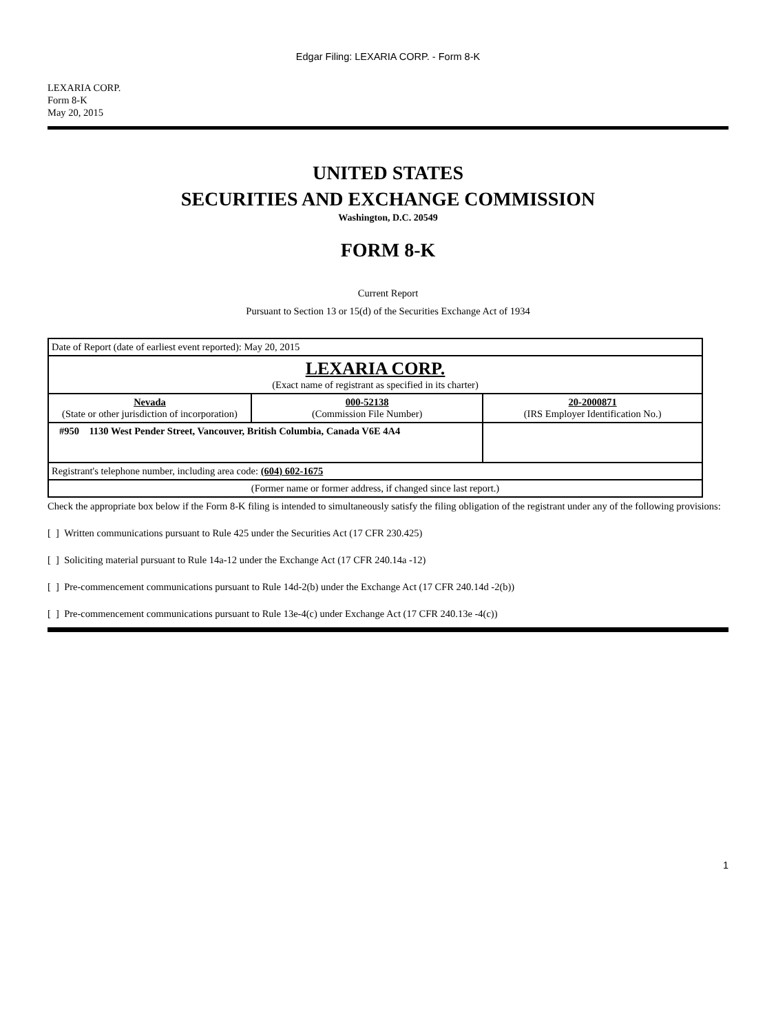Edgar Filing: LEXARIA CORP. - Form 8-K
LEXARIA CORP.
Form 8-K
May 20, 2015
UNITED STATES
SECURITIES AND EXCHANGE COMMISSION
Washington, D.C. 20549
FORM 8-K
Current Report
Pursuant to Section 13 or 15(d) of the Securities Exchange Act of 1934
| Date of Report (date of earliest event reported): May 20, 2015 | | |
| LEXARIA CORP. (Exact name of registrant as specified in its charter) | | |
| Nevada (State or other jurisdiction of incorporation) | 000-52138 (Commission File Number) | 20-2000871 (IRS Employer Identification No.) |
| #950 1130 West Pender Street, Vancouver, British Columbia, Canada V6E 4A4 | | |
| Registrant's telephone number, including area code: (604) 602-1675 | | |
| (Former name or former address, if changed since last report.) | | |
Check the appropriate box below if the Form 8-K filing is intended to simultaneously satisfy the filing obligation of the registrant under any of the following provisions:
[ ] Written communications pursuant to Rule 425 under the Securities Act (17 CFR 230.425)
[ ] Soliciting material pursuant to Rule 14a-12 under the Exchange Act (17 CFR 240.14a -12)
[ ] Pre-commencement communications pursuant to Rule 14d-2(b) under the Exchange Act (17 CFR 240.14d -2(b))
[ ] Pre-commencement communications pursuant to Rule 13e-4(c) under Exchange Act (17 CFR 240.13e -4(c))
1